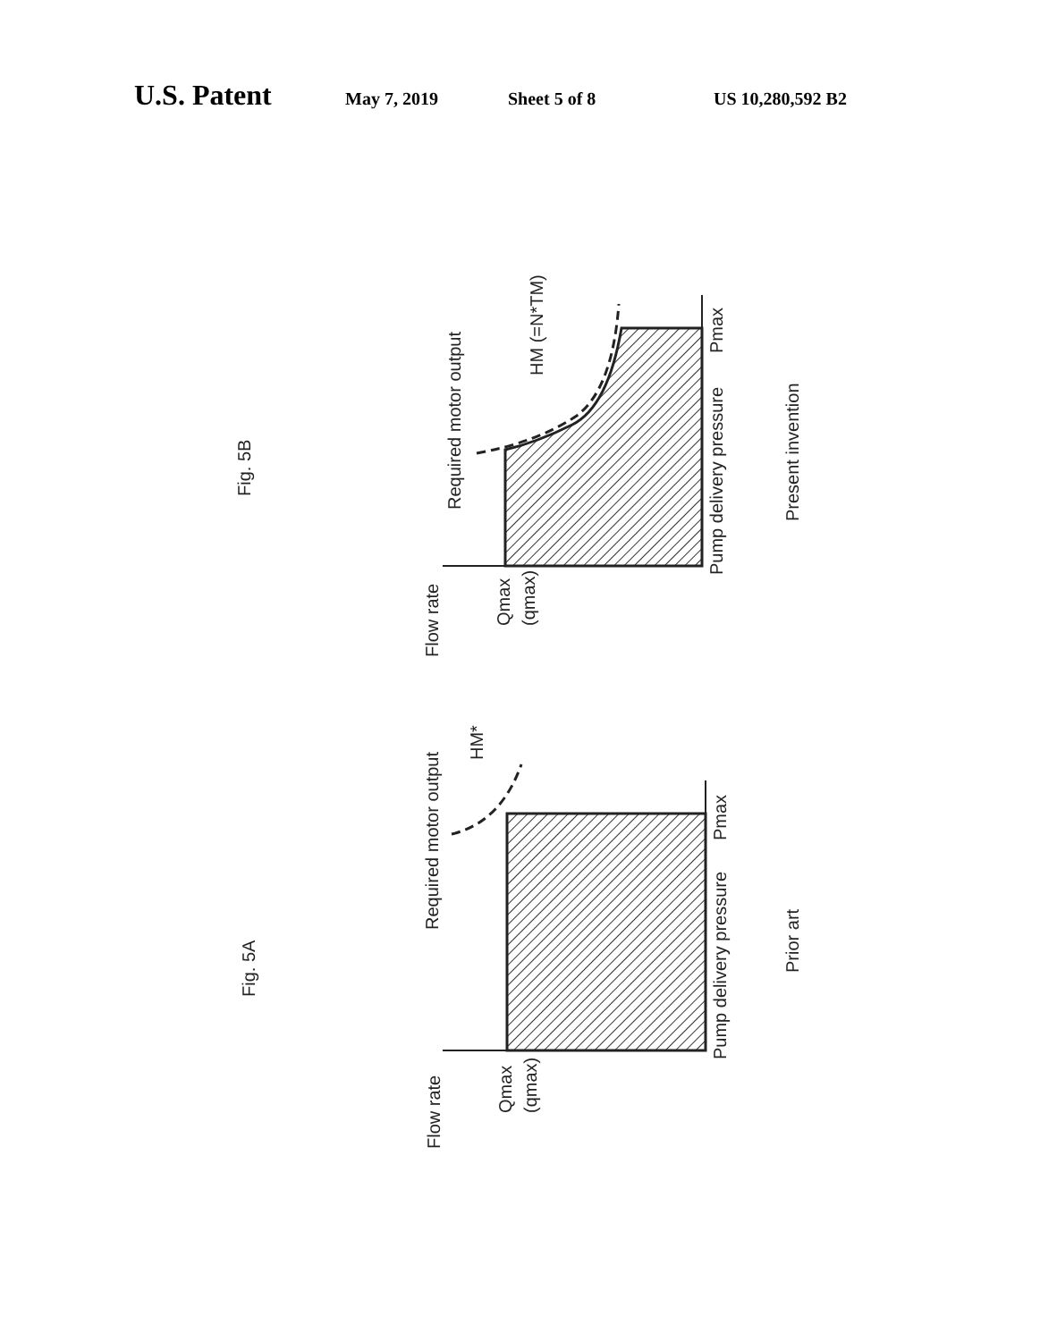U.S. Patent
May 7, 2019 Sheet 5 of 8 US 10,280,592 B2
Fig. 5B
Required motor output
HM (=N*TM)
Flow rate
Qmax
(qmax)
Pump delivery pressure
Pmax
Present invention
Fig. 5A
Required motor output
HM*
Flow rate
Qmax
(qmax)
Pump delivery pressure
Pmax
Prior art